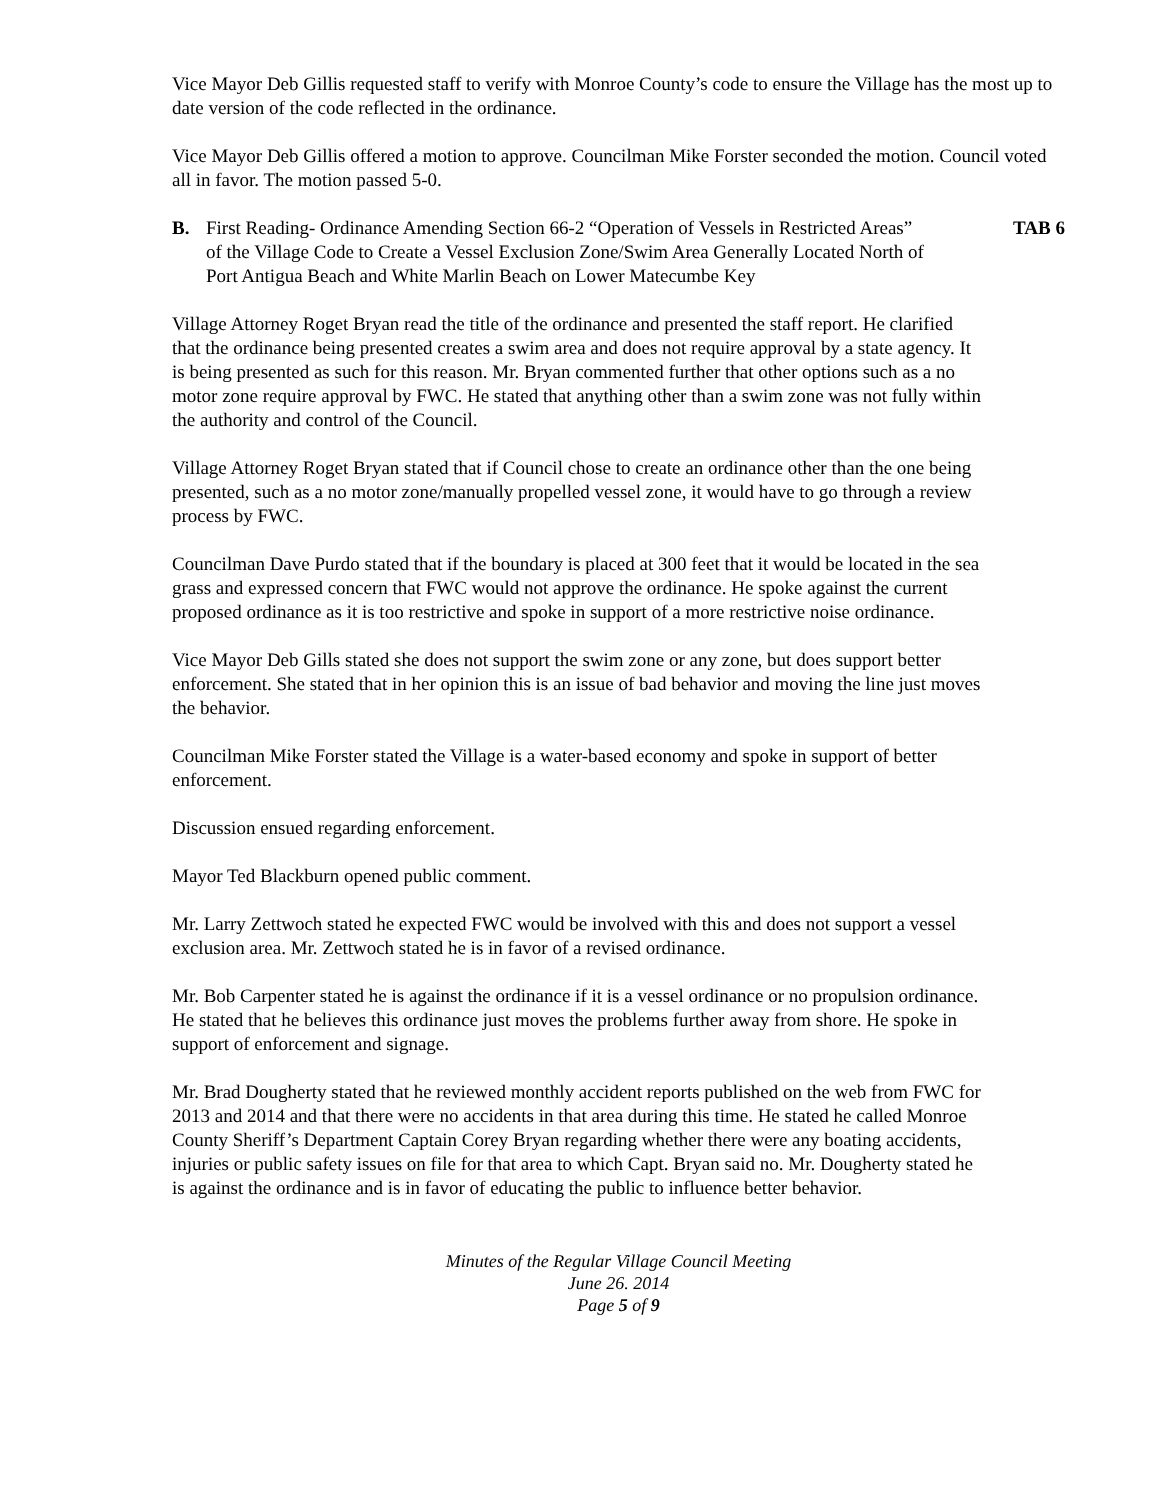Vice Mayor Deb Gillis requested staff to verify with Monroe County’s code to ensure the Village has the most up to date version of the code reflected in the ordinance.
Vice Mayor Deb Gillis offered a motion to approve. Councilman Mike Forster seconded the motion. Council voted all in favor. The motion passed 5-0.
B. First Reading- Ordinance Amending Section 66-2 “Operation of Vessels in Restricted Areas” of the Village Code to Create a Vessel Exclusion Zone/Swim Area Generally Located North of Port Antigua Beach and White Marlin Beach on Lower Matecumbe Key
TAB 6
Village Attorney Roget Bryan read the title of the ordinance and presented the staff report. He clarified that the ordinance being presented creates a swim area and does not require approval by a state agency. It is being presented as such for this reason. Mr. Bryan commented further that other options such as a no motor zone require approval by FWC. He stated that anything other than a swim zone was not fully within the authority and control of the Council.
Village Attorney Roget Bryan stated that if Council chose to create an ordinance other than the one being presented, such as a no motor zone/manually propelled vessel zone, it would have to go through a review process by FWC.
Councilman Dave Purdo stated that if the boundary is placed at 300 feet that it would be located in the sea grass and expressed concern that FWC would not approve the ordinance. He spoke against the current proposed ordinance as it is too restrictive and spoke in support of a more restrictive noise ordinance.
Vice Mayor Deb Gills stated she does not support the swim zone or any zone, but does support better enforcement. She stated that in her opinion this is an issue of bad behavior and moving the line just moves the behavior.
Councilman Mike Forster stated the Village is a water-based economy and spoke in support of better enforcement.
Discussion ensued regarding enforcement.
Mayor Ted Blackburn opened public comment.
Mr. Larry Zettwoch stated he expected FWC would be involved with this and does not support a vessel exclusion area. Mr. Zettwoch stated he is in favor of a revised ordinance.
Mr. Bob Carpenter stated he is against the ordinance if it is a vessel ordinance or no propulsion ordinance. He stated that he believes this ordinance just moves the problems further away from shore. He spoke in support of enforcement and signage.
Mr. Brad Dougherty stated that he reviewed monthly accident reports published on the web from FWC for 2013 and 2014 and that there were no accidents in that area during this time. He stated he called Monroe County Sheriff’s Department Captain Corey Bryan regarding whether there were any boating accidents, injuries or public safety issues on file for that area to which Capt. Bryan said no. Mr. Dougherty stated he is against the ordinance and is in favor of educating the public to influence better behavior.
Minutes of the Regular Village Council Meeting
June 26. 2014
Page 5 of 9